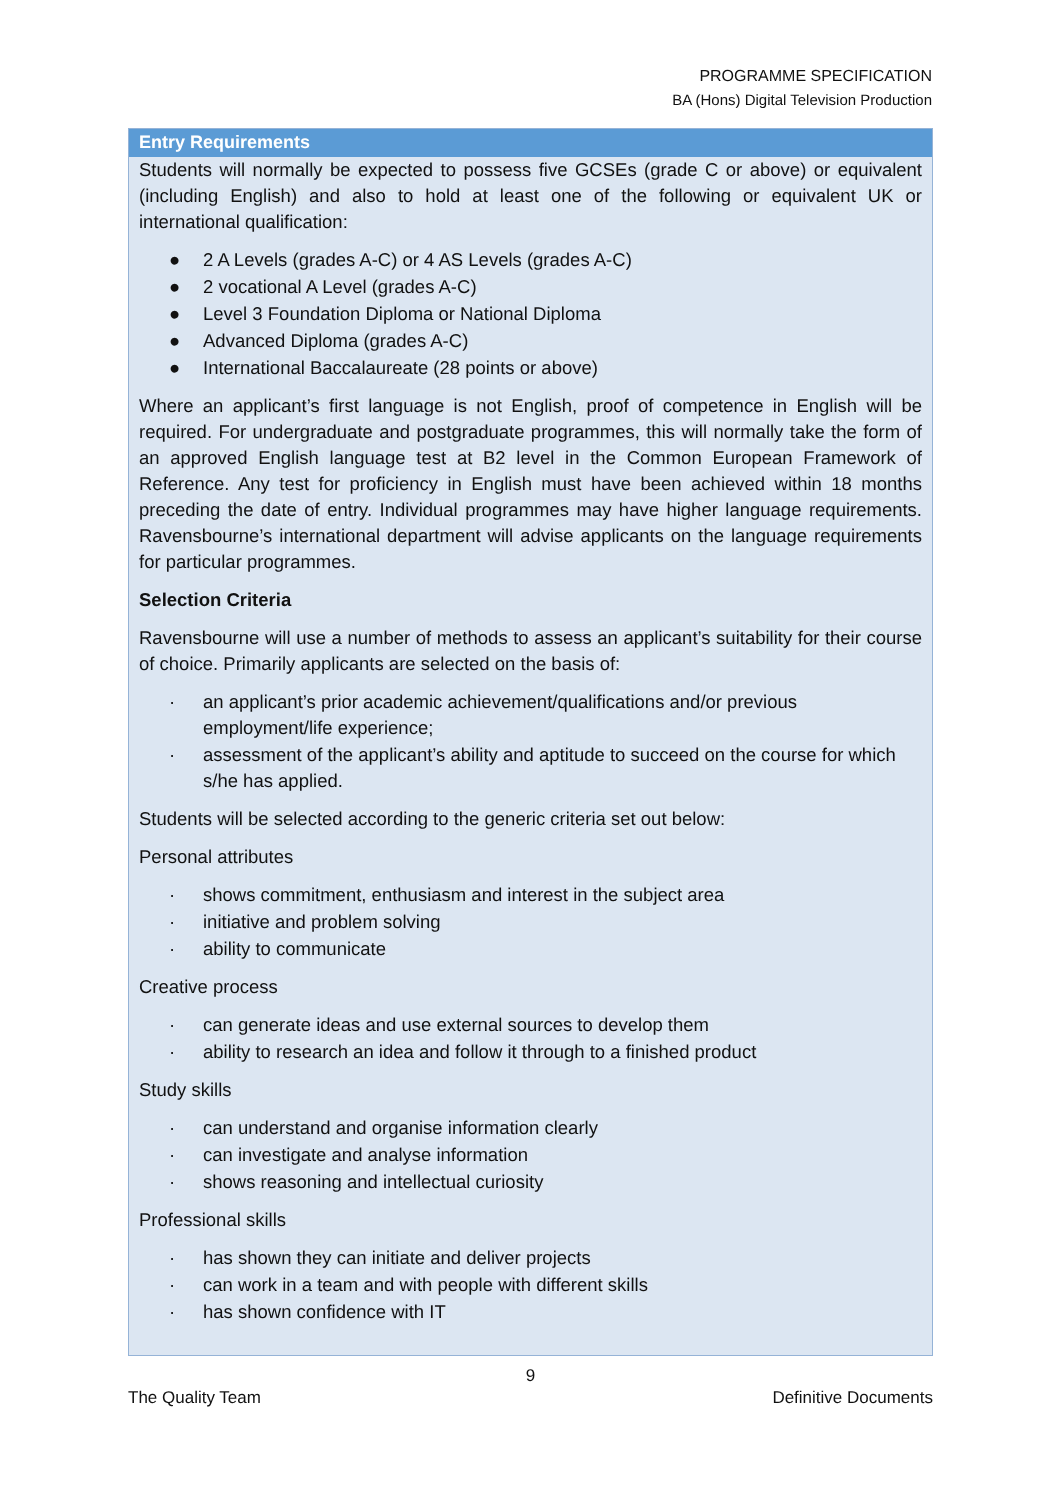PROGRAMME SPECIFICATION
BA (Hons) Digital Television Production
Entry Requirements
Students will normally be expected to possess five GCSEs (grade C or above) or equivalent (including English) and also to hold at least one of the following or equivalent UK or international qualification:
● 2 A Levels (grades A-C) or 4 AS Levels (grades A-C)
● 2 vocational A Level (grades A-C)
● Level 3 Foundation Diploma or National Diploma
● Advanced Diploma (grades A-C)
● International Baccalaureate (28 points or above)
Where an applicant’s first language is not English, proof of competence in English will be required. For undergraduate and postgraduate programmes, this will normally take the form of an approved English language test at B2 level in the Common European Framework of Reference. Any test for proficiency in English must have been achieved within 18 months preceding the date of entry. Individual programmes may have higher language requirements. Ravensbourne’s international department will advise applicants on the language requirements for particular programmes.
Selection Criteria
Ravensbourne will use a number of methods to assess an applicant’s suitability for their course of choice. Primarily applicants are selected on the basis of:
· an applicant’s prior academic achievement/qualifications and/or previous employment/life experience;
· assessment of the applicant’s ability and aptitude to succeed on the course for which s/he has applied.
Students will be selected according to the generic criteria set out below:
Personal attributes
· shows commitment, enthusiasm and interest in the subject area
· initiative and problem solving
· ability to communicate
Creative process
· can generate ideas and use external sources to develop them
· ability to research an idea and follow it through to a finished product
Study skills
· can understand and organise information clearly
· can investigate and analyse information
· shows reasoning and intellectual curiosity
Professional skills
· has shown they can initiate and deliver projects
· can work in a team and with people with different skills
· has shown confidence with IT
9
The Quality Team Definitive Documents